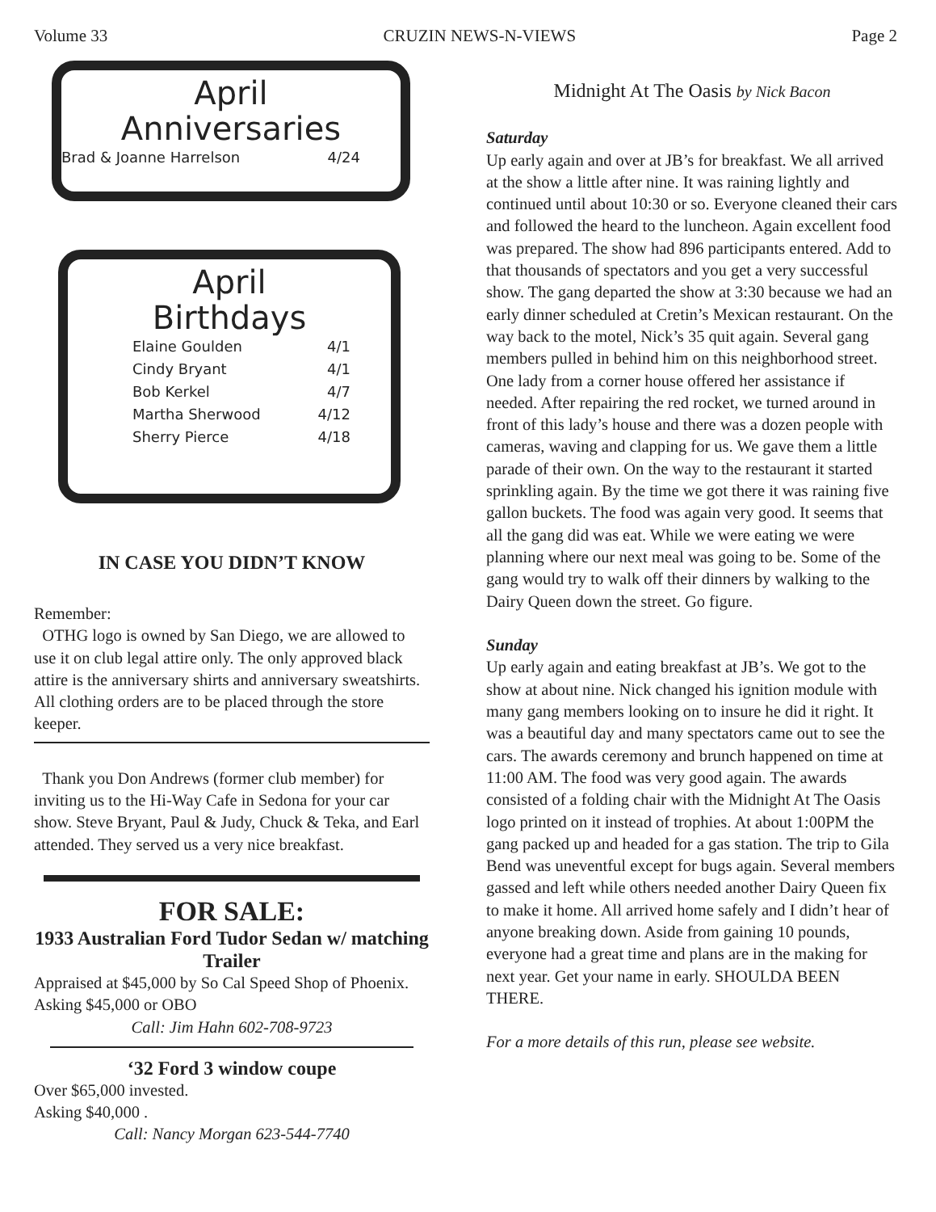Volume 33 CRUZIN NEWS-N-VIEWS Page 2
April
Anniversaries
Brad & Joanne Harrelson 4/24
April
Birthdays
Elaine Goulden 4/1
Cindy Bryant 4/1
Bob Kerkel 4/7
Martha Sherwood 4/12
Sherry Pierce 4/18
IN CASE YOU DIDN’T KNOW
Remember:
OTHG logo is owned by San Diego, we are allowed to use it on club legal attire only. The only approved black attire is the anniversary shirts and anniversary sweatshirts. All clothing orders are to be placed through the store keeper.
Thank you Don Andrews (former club member) for inviting us to the Hi-Way Cafe in Sedona for your car show. Steve Bryant, Paul & Judy, Chuck & Teka, and Earl attended. They served us a very nice breakfast.
FOR SALE:
1933 Australian Ford Tudor Sedan w/ matching Trailer
Appraised at $45,000 by So Cal Speed Shop of Phoenix.
Asking $45,000 or OBO
Call: Jim Hahn 602-708-9723
‘32 Ford 3 window coupe
Over $65,000 invested.
Asking $40,000 .
Call: Nancy Morgan 623-544-7740
Midnight At The Oasis by Nick Bacon
Saturday
Up early again and over at JB’s for breakfast. We all arrived at the show a little after nine. It was raining lightly and continued until about 10:30 or so. Everyone cleaned their cars and followed the heard to the luncheon. Again excellent food was prepared. The show had 896 participants entered. Add to that thousands of spectators and you get a very successful show. The gang departed the show at 3:30 because we had an early dinner scheduled at Cretin’s Mexican restaurant. On the way back to the motel, Nick’s 35 quit again. Several gang members pulled in behind him on this neighborhood street. One lady from a corner house offered her assistance if needed. After repairing the red rocket, we turned around in front of this lady’s house and there was a dozen people with cameras, waving and clapping for us. We gave them a little parade of their own. On the way to the restaurant it started sprinkling again. By the time we got there it was raining five gallon buckets. The food was again very good. It seems that all the gang did was eat. While we were eating we were planning where our next meal was going to be. Some of the gang would try to walk off their dinners by walking to the Dairy Queen down the street. Go figure.
Sunday
Up early again and eating breakfast at JB’s. We got to the show at about nine. Nick changed his ignition module with many gang members looking on to insure he did it right. It was a beautiful day and many spectators came out to see the cars. The awards ceremony and brunch happened on time at 11:00 AM. The food was very good again. The awards consisted of a folding chair with the Midnight At The Oasis logo printed on it instead of trophies. At about 1:00PM the gang packed up and headed for a gas station. The trip to Gila Bend was uneventful except for bugs again. Several members gassed and left while others needed another Dairy Queen fix to make it home. All arrived home safely and I didn’t hear of anyone breaking down. Aside from gaining 10 pounds, everyone had a great time and plans are in the making for next year. Get your name in early. SHOULDA BEEN THERE.
For a more details of this run, please see website.